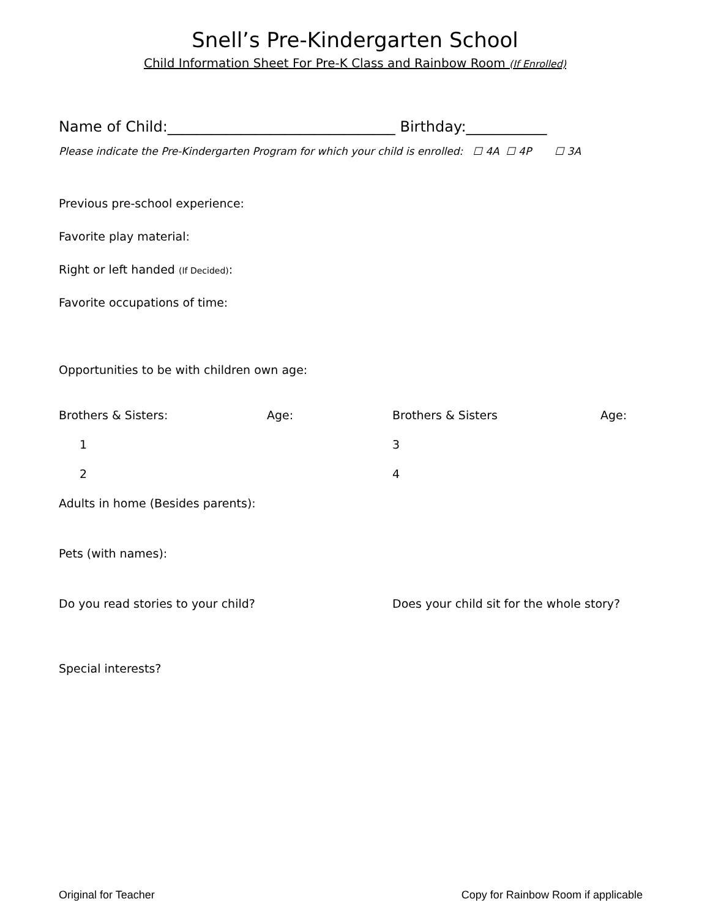Snell’s Pre-Kindergarten School
Child Information Sheet For Pre-K Class and Rainbow Room (If Enrolled)
Name of Child:_______________________________ Birthday:___________
Please indicate the Pre-Kindergarten Program for which your child is enrolled: ☐ 4A ☐ 4P ☐ 3A
Previous pre-school experience:
Favorite play material:
Right or left handed (If Decided):
Favorite occupations of time:
Opportunities to be with children own age:
Brothers & Sisters: Age: Brothers & Sisters Age:
1 3
2 4
Adults in home (Besides parents):
Pets (with names):
Do you read stories to your child? Does your child sit for the whole story?
Special interests?
Original for Teacher Copy for Rainbow Room if applicable